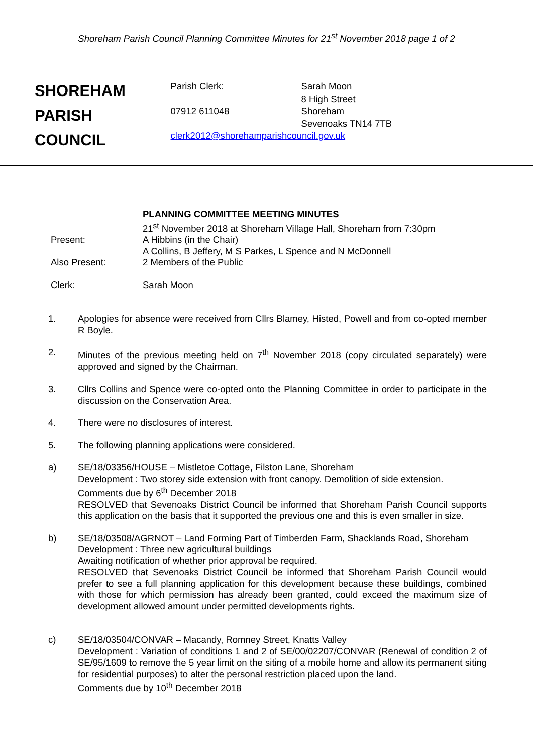Shoreham Parish Council Planning Committee Minutes for 21<sup>st</sup> November 2018 page 1 of 2
SHOREHAM
PARISH
COUNCIL
Parish Clerk:
07912 611048
Sarah Moon
8 High Street
Shoreham
Sevenoaks TN14 7TB
clerk2012@shorehamparishcouncil.gov.uk
PLANNING COMMITTEE MEETING MINUTES
21<sup>st</sup> November 2018 at Shoreham Village Hall, Shoreham from 7:30pm
Present:
A Hibbins (in the Chair)
A Collins, B Jeffery, M S Parkes, L Spence and N McDonnell
Also Present:
2 Members of the Public
Clerk:
Sarah Moon
1. Apologies for absence were received from Cllrs Blamey, Histed, Powell and from co-opted member R Boyle.
2. Minutes of the previous meeting held on 7<sup>th</sup> November 2018 (copy circulated separately) were approved and signed by the Chairman.
3. Cllrs Collins and Spence were co-opted onto the Planning Committee in order to participate in the discussion on the Conservation Area.
4. There were no disclosures of interest.
5. The following planning applications were considered.
a) SE/18/03356/HOUSE – Mistletoe Cottage, Filston Lane, Shoreham
Development : Two storey side extension with front canopy. Demolition of side extension.
Comments due by 6<sup>th</sup> December 2018
RESOLVED that Sevenoaks District Council be informed that Shoreham Parish Council supports this application on the basis that it supported the previous one and this is even smaller in size.
b) SE/18/03508/AGRNOT – Land Forming Part of Timberden Farm, Shacklands Road, Shoreham
Development : Three new agricultural buildings
Awaiting notification of whether prior approval be required.
RESOLVED that Sevenoaks District Council be informed that Shoreham Parish Council would prefer to see a full planning application for this development because these buildings, combined with those for which permission has already been granted, could exceed the maximum size of development allowed amount under permitted developments rights.
c) SE/18/03504/CONVAR – Macandy, Romney Street, Knatts Valley
Development : Variation of conditions 1 and 2 of SE/00/02207/CONVAR (Renewal of condition 2 of SE/95/1609 to remove the 5 year limit on the siting of a mobile home and allow its permanent siting for residential purposes) to alter the personal restriction placed upon the land.
Comments due by 10<sup>th</sup> December 2018